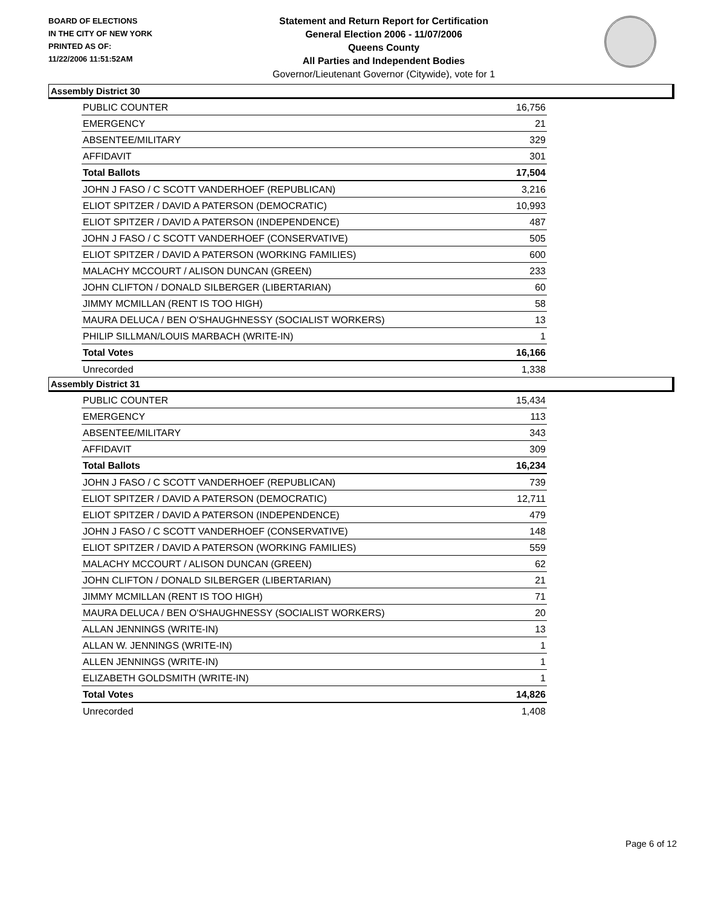BOARD OF ELECTIONS
IN THE CITY OF NEW YORK
PRINTED AS OF:
11/22/2006 11:51:52AM
Statement and Return Report for Certification
General Election 2006 - 11/07/2006
Queens County
All Parties and Independent Bodies
Governor/Lieutenant Governor (Citywide), vote for 1
Assembly District 30
| PUBLIC COUNTER | 16,756 |
| EMERGENCY | 21 |
| ABSENTEE/MILITARY | 329 |
| AFFIDAVIT | 301 |
| Total Ballots | 17,504 |
| JOHN J FASO / C SCOTT VANDERHOEF (REPUBLICAN) | 3,216 |
| ELIOT SPITZER / DAVID A PATERSON (DEMOCRATIC) | 10,993 |
| ELIOT SPITZER / DAVID A PATERSON (INDEPENDENCE) | 487 |
| JOHN J FASO / C SCOTT VANDERHOEF (CONSERVATIVE) | 505 |
| ELIOT SPITZER / DAVID A PATERSON (WORKING FAMILIES) | 600 |
| MALACHY MCCOURT / ALISON DUNCAN (GREEN) | 233 |
| JOHN CLIFTON / DONALD SILBERGER (LIBERTARIAN) | 60 |
| JIMMY MCMILLAN (RENT IS TOO HIGH) | 58 |
| MAURA DELUCA / BEN O'SHAUGHNESSY (SOCIALIST WORKERS) | 13 |
| PHILIP SILLMAN/LOUIS MARBACH (WRITE-IN) | 1 |
| Total Votes | 16,166 |
| Unrecorded | 1,338 |
Assembly District 31
| PUBLIC COUNTER | 15,434 |
| EMERGENCY | 113 |
| ABSENTEE/MILITARY | 343 |
| AFFIDAVIT | 309 |
| Total Ballots | 16,234 |
| JOHN J FASO / C SCOTT VANDERHOEF (REPUBLICAN) | 739 |
| ELIOT SPITZER / DAVID A PATERSON (DEMOCRATIC) | 12,711 |
| ELIOT SPITZER / DAVID A PATERSON (INDEPENDENCE) | 479 |
| JOHN J FASO / C SCOTT VANDERHOEF (CONSERVATIVE) | 148 |
| ELIOT SPITZER / DAVID A PATERSON (WORKING FAMILIES) | 559 |
| MALACHY MCCOURT / ALISON DUNCAN (GREEN) | 62 |
| JOHN CLIFTON / DONALD SILBERGER (LIBERTARIAN) | 21 |
| JIMMY MCMILLAN (RENT IS TOO HIGH) | 71 |
| MAURA DELUCA / BEN O'SHAUGHNESSY (SOCIALIST WORKERS) | 20 |
| ALLAN JENNINGS (WRITE-IN) | 13 |
| ALLAN W. JENNINGS (WRITE-IN) | 1 |
| ALLEN JENNINGS (WRITE-IN) | 1 |
| ELIZABETH GOLDSMITH (WRITE-IN) | 1 |
| Total Votes | 14,826 |
| Unrecorded | 1,408 |
Page 6 of 12